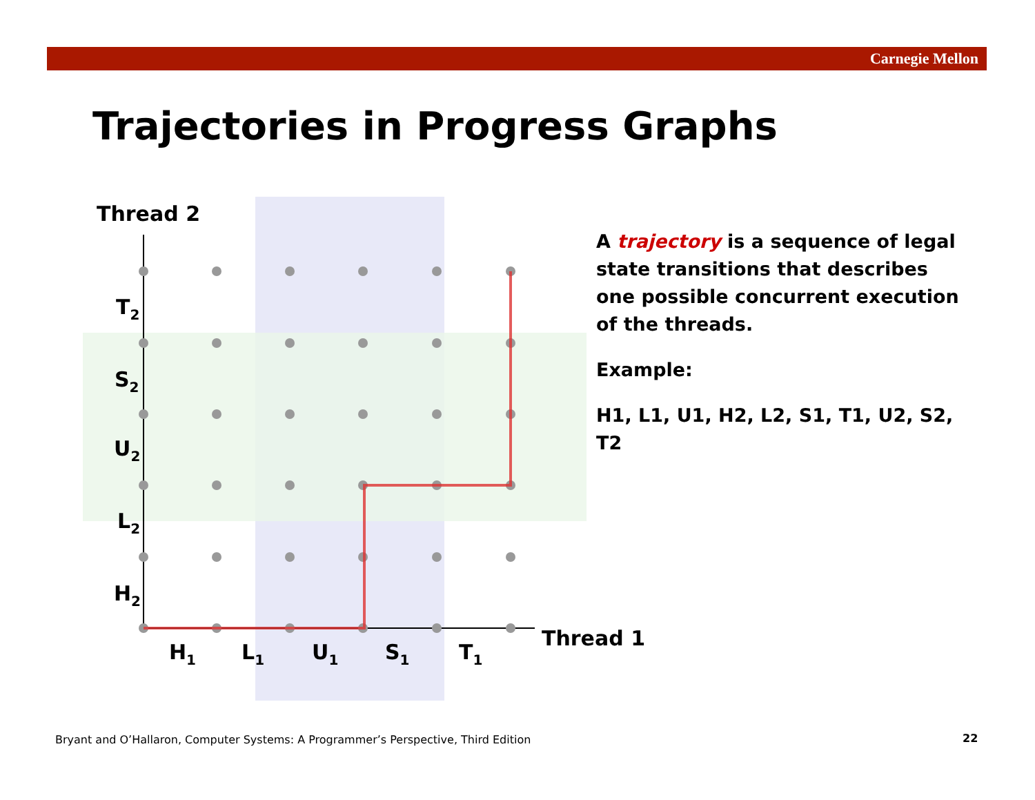Carnegie Mellon
Trajectories in Progress Graphs
Thread 2
Thread 1
T2
S2
U2
L2
H2
H1
L1
U1
S1
T1
A trajectory is a sequence of legal state transitions that describes one possible concurrent execution of the threads.
Example:
H1, L1, U1, H2, L2, S1, T1, U2, S2, T2
Bryant and O’Hallaron, Computer Systems: A Programmer’s Perspective, Third Edition
22